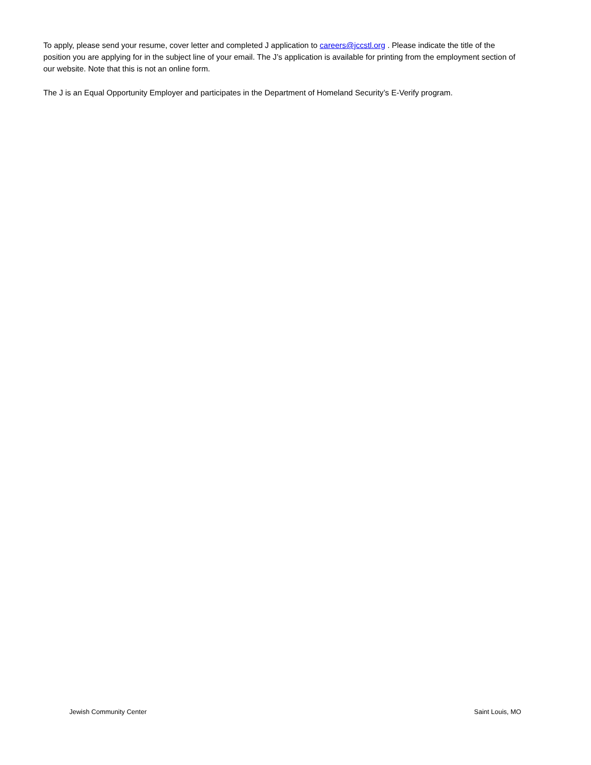To apply, please send your resume, cover letter and completed J application to careers@jccstl.org . Please indicate the title of the position you are applying for in the subject line of your email. The J’s application is available for printing from the employment section of our website. Note that this is not an online form.
The J is an Equal Opportunity Employer and participates in the Department of Homeland Security’s E-Verify program.
Jewish Community Center Saint Louis, MO